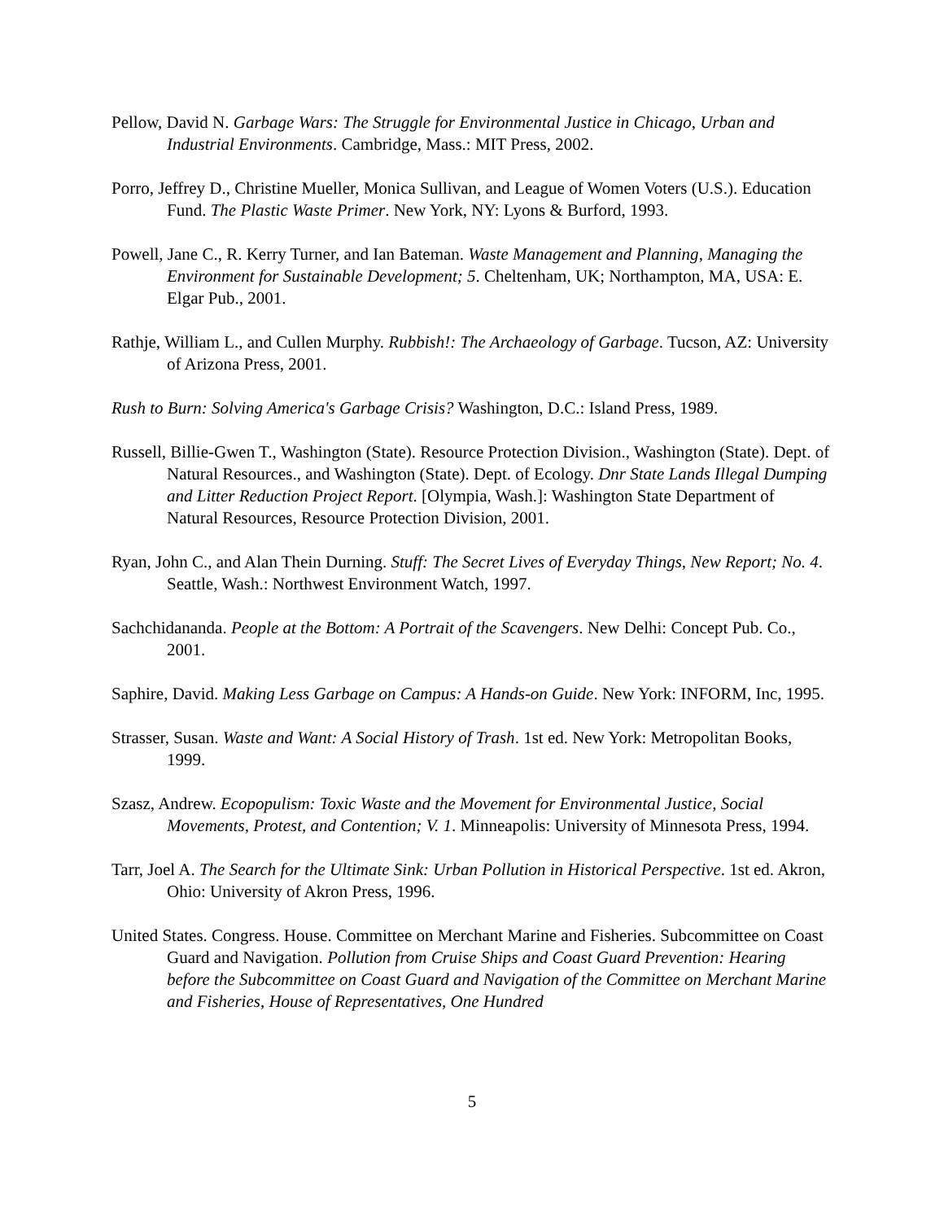Pellow, David N. Garbage Wars: The Struggle for Environmental Justice in Chicago, Urban and Industrial Environments. Cambridge, Mass.: MIT Press, 2002.
Porro, Jeffrey D., Christine Mueller, Monica Sullivan, and League of Women Voters (U.S.). Education Fund. The Plastic Waste Primer. New York, NY: Lyons & Burford, 1993.
Powell, Jane C., R. Kerry Turner, and Ian Bateman. Waste Management and Planning, Managing the Environment for Sustainable Development; 5. Cheltenham, UK; Northampton, MA, USA: E. Elgar Pub., 2001.
Rathje, William L., and Cullen Murphy. Rubbish!: The Archaeology of Garbage. Tucson, AZ: University of Arizona Press, 2001.
Rush to Burn: Solving America's Garbage Crisis? Washington, D.C.: Island Press, 1989.
Russell, Billie-Gwen T., Washington (State). Resource Protection Division., Washington (State). Dept. of Natural Resources., and Washington (State). Dept. of Ecology. Dnr State Lands Illegal Dumping and Litter Reduction Project Report. [Olympia, Wash.]: Washington State Department of Natural Resources, Resource Protection Division, 2001.
Ryan, John C., and Alan Thein Durning. Stuff: The Secret Lives of Everyday Things, New Report; No. 4. Seattle, Wash.: Northwest Environment Watch, 1997.
Sachchidananda. People at the Bottom: A Portrait of the Scavengers. New Delhi: Concept Pub. Co., 2001.
Saphire, David. Making Less Garbage on Campus: A Hands-on Guide. New York: INFORM, Inc, 1995.
Strasser, Susan. Waste and Want: A Social History of Trash. 1st ed. New York: Metropolitan Books, 1999.
Szasz, Andrew. Ecopopulism: Toxic Waste and the Movement for Environmental Justice, Social Movements, Protest, and Contention; V. 1. Minneapolis: University of Minnesota Press, 1994.
Tarr, Joel A. The Search for the Ultimate Sink: Urban Pollution in Historical Perspective. 1st ed. Akron, Ohio: University of Akron Press, 1996.
United States. Congress. House. Committee on Merchant Marine and Fisheries. Subcommittee on Coast Guard and Navigation. Pollution from Cruise Ships and Coast Guard Prevention: Hearing before the Subcommittee on Coast Guard and Navigation of the Committee on Merchant Marine and Fisheries, House of Representatives, One Hundred
5